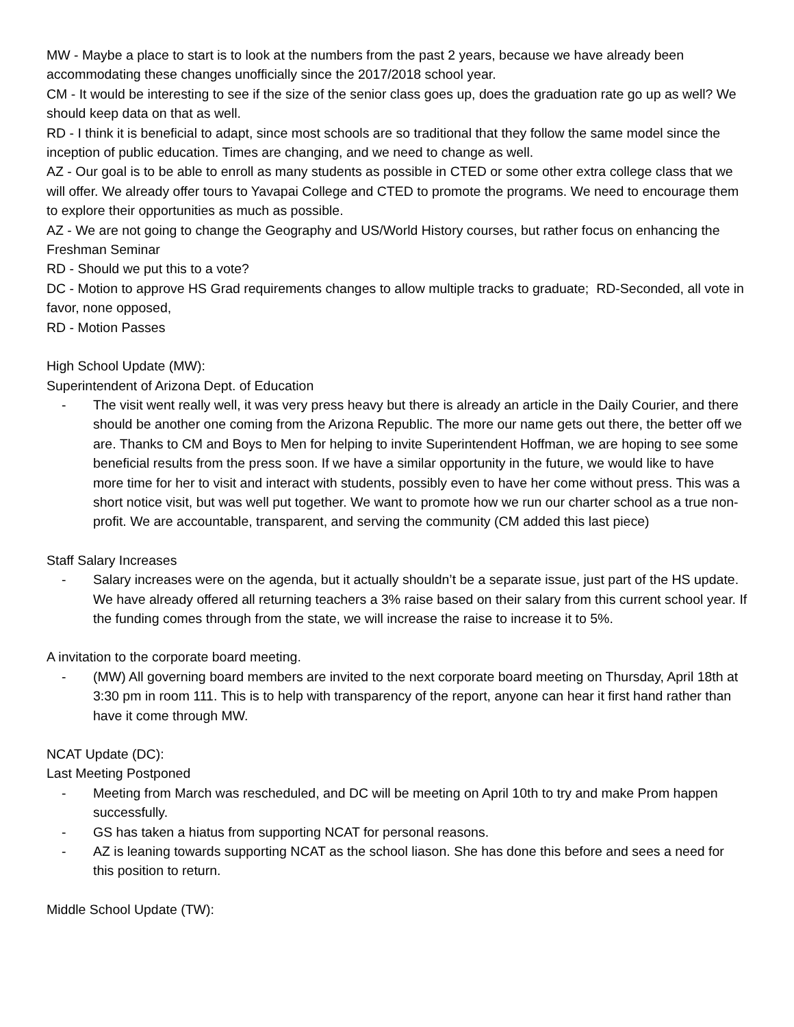MW - Maybe a place to start is to look at the numbers from the past 2 years, because we have already been accommodating these changes unofficially since the 2017/2018 school year.
CM - It would be interesting to see if the size of the senior class goes up, does the graduation rate go up as well? We should keep data on that as well.
RD - I think it is beneficial to adapt, since most schools are so traditional that they follow the same model since the inception of public education. Times are changing, and we need to change as well.
AZ - Our goal is to be able to enroll as many students as possible in CTED or some other extra college class that we will offer. We already offer tours to Yavapai College and CTED to promote the programs. We need to encourage them to explore their opportunities as much as possible.
AZ - We are not going to change the Geography and US/World History courses, but rather focus on enhancing the Freshman Seminar
RD - Should we put this to a vote?
DC - Motion to approve HS Grad requirements changes to allow multiple tracks to graduate; RD-Seconded, all vote in favor, none opposed,
RD - Motion Passes
High School Update (MW):
Superintendent of Arizona Dept. of Education
- The visit went really well, it was very press heavy but there is already an article in the Daily Courier, and there should be another one coming from the Arizona Republic. The more our name gets out there, the better off we are. Thanks to CM and Boys to Men for helping to invite Superintendent Hoffman, we are hoping to see some beneficial results from the press soon. If we have a similar opportunity in the future, we would like to have more time for her to visit and interact with students, possibly even to have her come without press. This was a short notice visit, but was well put together. We want to promote how we run our charter school as a true non-profit. We are accountable, transparent, and serving the community (CM added this last piece)
Staff Salary Increases
- Salary increases were on the agenda, but it actually shouldn’t be a separate issue, just part of the HS update. We have already offered all returning teachers a 3% raise based on their salary from this current school year. If the funding comes through from the state, we will increase the raise to increase it to 5%.
A invitation to the corporate board meeting.
- (MW) All governing board members are invited to the next corporate board meeting on Thursday, April 18th at 3:30 pm in room 111. This is to help with transparency of the report, anyone can hear it first hand rather than have it come through MW.
NCAT Update (DC):
Last Meeting Postponed
- Meeting from March was rescheduled, and DC will be meeting on April 10th to try and make Prom happen successfully.
- GS has taken a hiatus from supporting NCAT for personal reasons.
- AZ is leaning towards supporting NCAT as the school liason. She has done this before and sees a need for this position to return.
Middle School Update (TW):